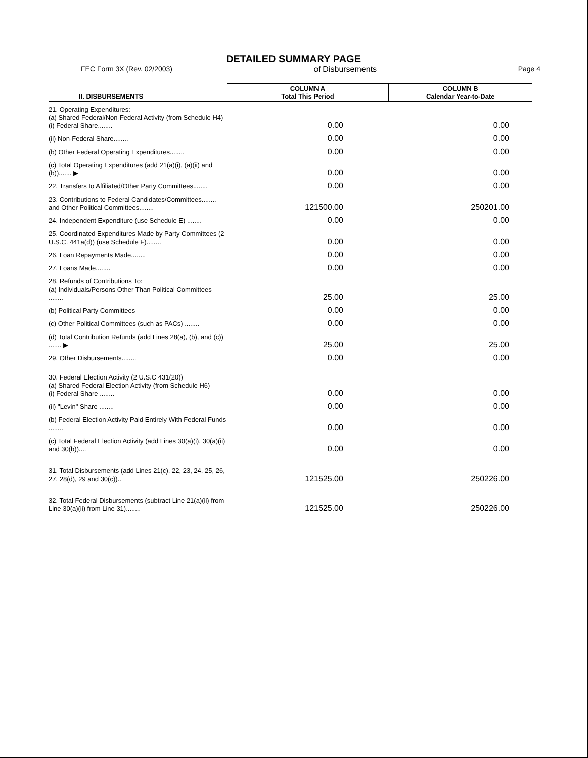DETAILED SUMMARY PAGE
FEC Form 3X (Rev. 02/2003) of Disbursements Page 4
| II. DISBURSEMENTS | COLUMN A Total This Period | COLUMN B Calendar Year-to-Date |
| --- | --- | --- |
| 21. Operating Expenditures: (a) Shared Federal/Non-Federal Activity (from Schedule H4) (i) Federal Share........ | 0.00 | 0.00 |
| (ii) Non-Federal Share........ | 0.00 | 0.00 |
| (b) Other Federal Operating Expenditures........ | 0.00 | 0.00 |
| (c) Total Operating Expenditures (add 21(a)(i), (a)(ii) and (b))....... ▶ | 0.00 | 0.00 |
| 22. Transfers to Affiliated/Other Party Committees........ | 0.00 | 0.00 |
| 23. Contributions to Federal Candidates/Committees........ and Other Political Committees........ | 121500.00 | 250201.00 |
| 24. Independent Expenditure (use Schedule E) ........ | 0.00 | 0.00 |
| 25. Coordinated Expenditures Made by Party Committees (2 U.S.C. 441a(d)) (use Schedule F)........ | 0.00 | 0.00 |
| 26. Loan Repayments Made........ | 0.00 | 0.00 |
| 27. Loans Made........ | 0.00 | 0.00 |
| 28. Refunds of Contributions To: (a) Individuals/Persons Other Than Political Committees ........ | 25.00 | 25.00 |
| (b) Political Party Committees | 0.00 | 0.00 |
| (c) Other Political Committees (such as PACs) ........ | 0.00 | 0.00 |
| (d) Total Contribution Refunds (add Lines 28(a), (b), and (c)) ....... ▶ | 25.00 | 25.00 |
| 29. Other Disbursements........ | 0.00 | 0.00 |
| 30. Federal Election Activity (2 U.S.C 431(20)) (a) Shared Federal Election Activity (from Schedule H6) (i) Federal Share ........ | 0.00 | 0.00 |
| (ii) "Levin" Share ........ | 0.00 | 0.00 |
| (b) Federal Election Activity Paid Entirely With Federal Funds ........ | 0.00 | 0.00 |
| (c) Total Federal Election Activity (add Lines 30(a)(i), 30(a)(ii) and 30(b)).... | 0.00 | 0.00 |
| 31. Total Disbursements (add Lines 21(c), 22, 23, 24, 25, 26, 27, 28(d), 29 and 30(c)).. | 121525.00 | 250226.00 |
| 32. Total Federal Disbursements (subtract Line 21(a)(ii) from Line 30(a)(ii) from Line 31)........ | 121525.00 | 250226.00 |